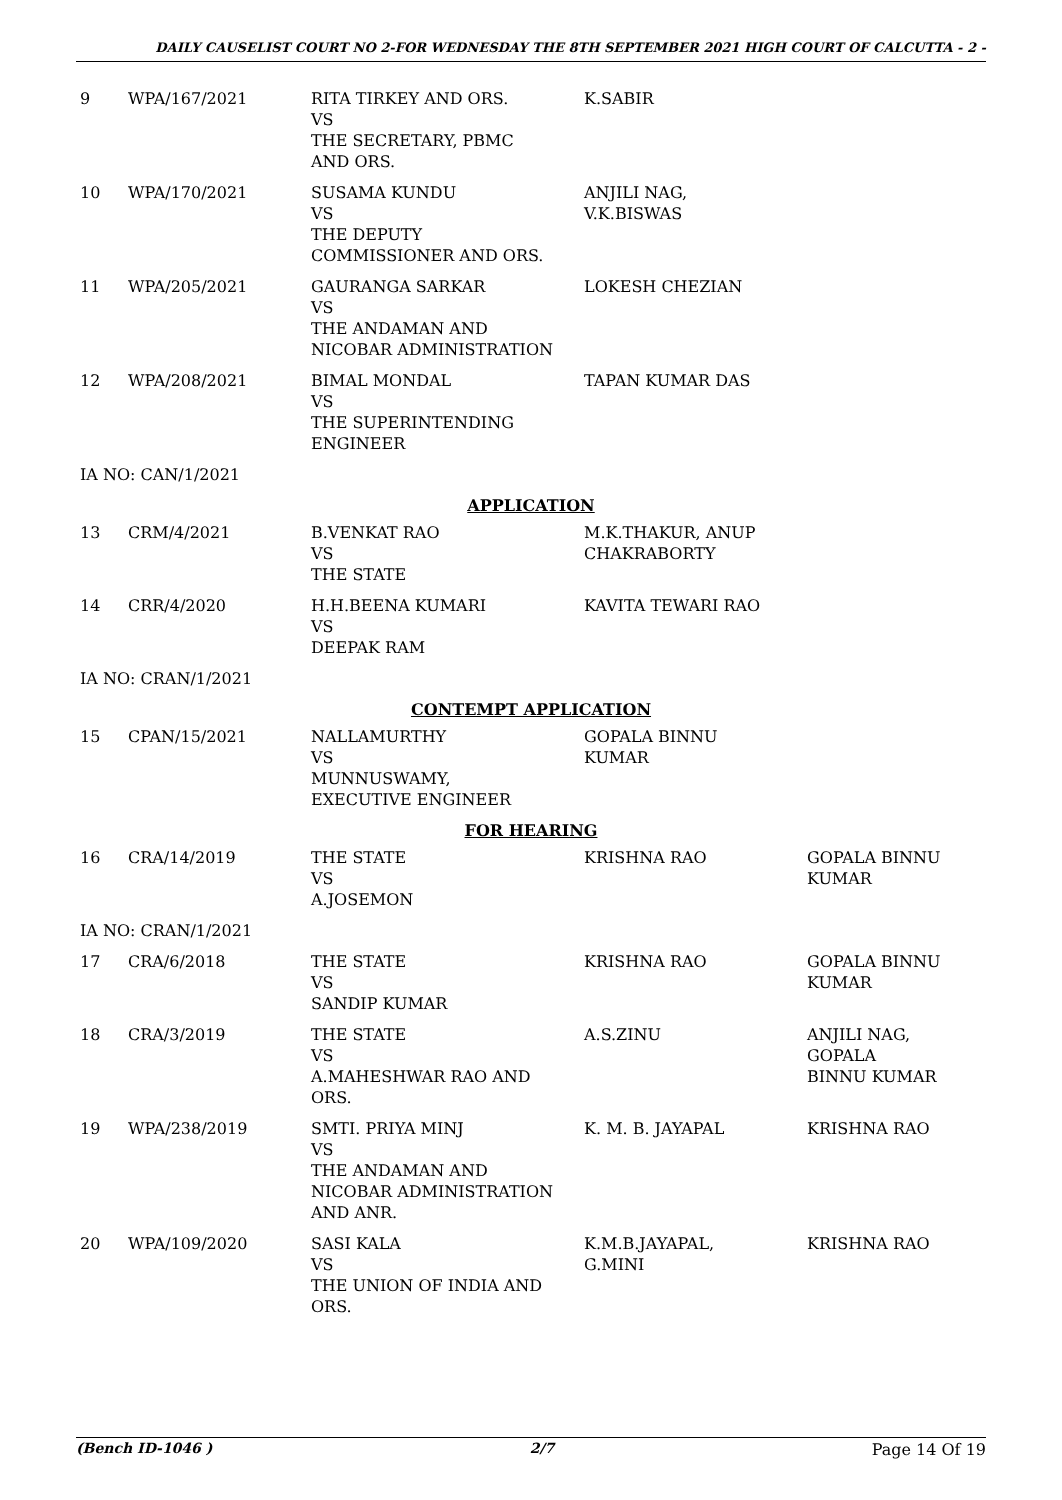DAILY CAUSELIST COURT NO 2-FOR WEDNESDAY THE 8TH SEPTEMBER 2021 HIGH COURT OF CALCUTTA - 2 -
| 9 | WPA/167/2021 | RITA TIRKEY AND ORS. VS THE SECRETARY, PBMC AND ORS. | K.SABIR | |
| 10 | WPA/170/2021 | SUSAMA KUNDU VS THE DEPUTY COMMISSIONER AND ORS. | ANJILI NAG, V.K.BISWAS | |
| 11 | WPA/205/2021 | GAURANGA SARKAR VS THE ANDAMAN AND NICOBAR ADMINISTRATION | LOKESH CHEZIAN | |
| 12 | WPA/208/2021 | BIMAL MONDAL VS THE SUPERINTENDING ENGINEER | TAPAN KUMAR DAS | |
| IA NO: CAN/1/2021 | | | | |
| APPLICATION | | | | |
| 13 | CRM/4/2021 | B.VENKAT RAO VS THE STATE | M.K.THAKUR, ANUP CHAKRABORTY | |
| 14 | CRR/4/2020 | H.H.BEENA KUMARI VS DEEPAK RAM | KAVITA TEWARI RAO | |
| IA NO: CRAN/1/2021 | | | | |
| CONTEMPT APPLICATION | | | | |
| 15 | CPAN/15/2021 | NALLAMURTHY VS MUNNUSWAMY, EXECUTIVE ENGINEER | GOPALA BINNU KUMAR | |
| FOR HEARING | | | | |
| 16 | CRA/14/2019 | THE STATE VS A.JOSEMON | KRISHNA RAO | GOPALA BINNU KUMAR |
| IA NO: CRAN/1/2021 | | | | |
| 17 | CRA/6/2018 | THE STATE VS SANDIP KUMAR | KRISHNA RAO | GOPALA BINNU KUMAR |
| 18 | CRA/3/2019 | THE STATE VS A.MAHESHWAR RAO AND ORS. | A.S.ZINU | ANJILI NAG, GOPALA BINNU KUMAR |
| 19 | WPA/238/2019 | SMTI. PRIYA MINJ VS THE ANDAMAN AND NICOBAR ADMINISTRATION AND ANR. | K. M. B. JAYAPAL | KRISHNA RAO |
| 20 | WPA/109/2020 | SASI KALA VS THE UNION OF INDIA AND ORS. | K.M.B.JAYAPAL, G.MINI | KRISHNA RAO |
(Bench ID-1046 ) 2/7 Page 14 Of 19